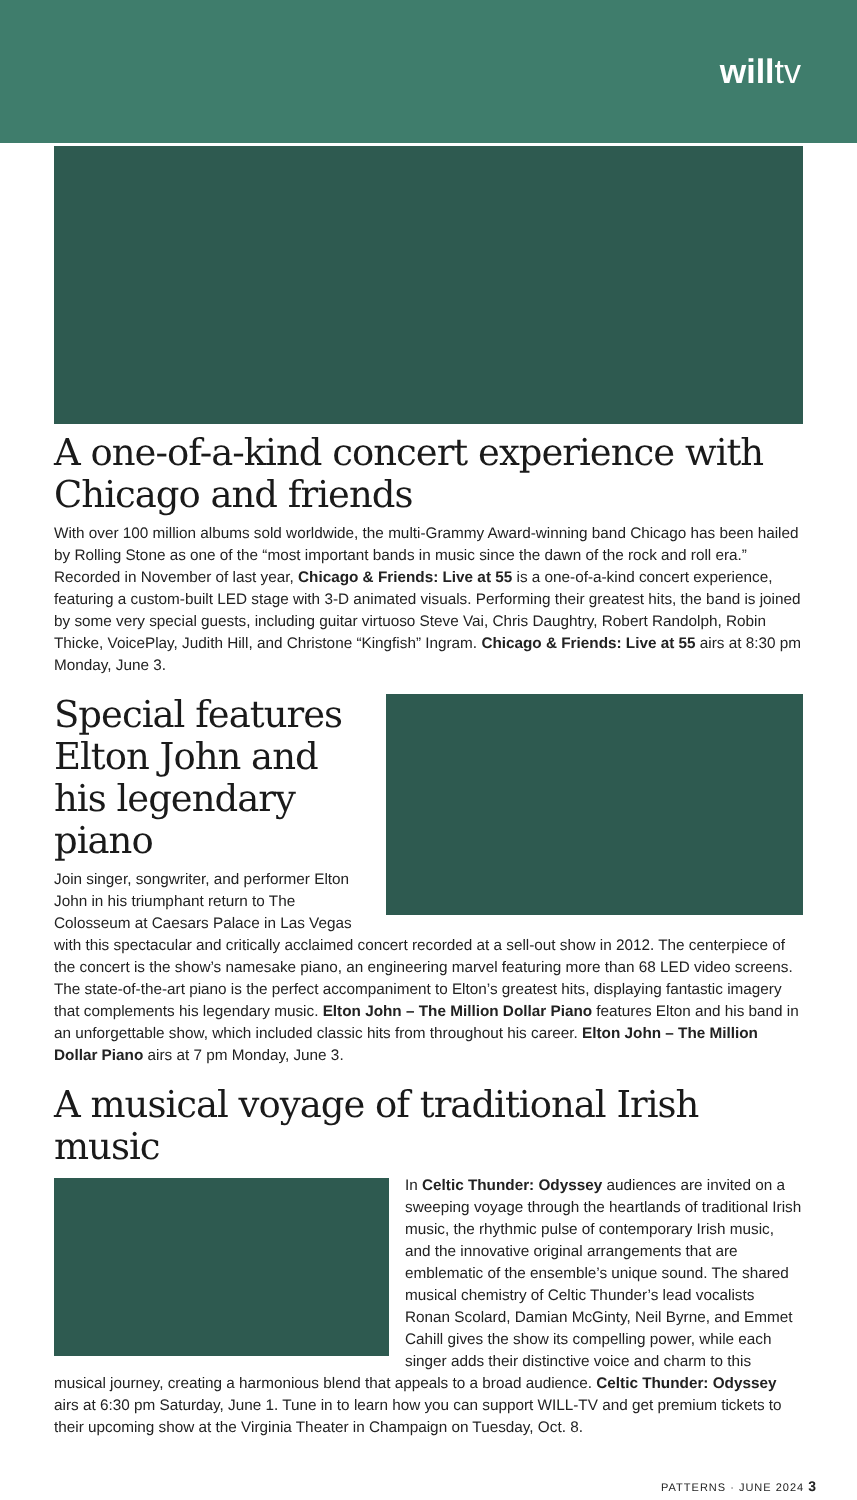willtv
A one-of-a-kind concert experience with Chicago and friends
With over 100 million albums sold worldwide, the multi-Grammy Award-winning band Chicago has been hailed by Rolling Stone as one of the “most important bands in music since the dawn of the rock and roll era.” Recorded in November of last year, Chicago & Friends: Live at 55 is a one-of-a-kind concert experience, featuring a custom-built LED stage with 3-D animated visuals. Performing their greatest hits, the band is joined by some very special guests, including guitar virtuoso Steve Vai, Chris Daughtry, Robert Randolph, Robin Thicke, VoicePlay, Judith Hill, and Christone “Kingfish” Ingram. Chicago & Friends: Live at 55 airs at 8:30 pm Monday, June 3.
Special features Elton John and his legendary piano
Join singer, songwriter, and performer Elton John in his triumphant return to The Colosseum at Caesars Palace in Las Vegas with this spectacular and critically acclaimed concert recorded at a sell-out show in 2012. The centerpiece of the concert is the show’s namesake piano, an engineering marvel featuring more than 68 LED video screens. The state-of-the-art piano is the perfect accompaniment to Elton’s greatest hits, displaying fantastic imagery that complements his legendary music. Elton John – The Million Dollar Piano features Elton and his band in an unforgettable show, which included classic hits from throughout his career. Elton John – The Million Dollar Piano airs at 7 pm Monday, June 3.
A musical voyage of traditional Irish music
In Celtic Thunder: Odyssey audiences are invited on a sweeping voyage through the heartlands of traditional Irish music, the rhythmic pulse of contemporary Irish music, and the innovative original arrangements that are emblematic of the ensemble’s unique sound. The shared musical chemistry of Celtic Thunder’s lead vocalists Ronan Scolard, Damian McGinty, Neil Byrne, and Emmet Cahill gives the show its compelling power, while each singer adds their distinctive voice and charm to this musical journey, creating a harmonious blend that appeals to a broad audience. Celtic Thunder: Odyssey airs at 6:30 pm Saturday, June 1. Tune in to learn how you can support WILL-TV and get premium tickets to their upcoming show at the Virginia Theater in Champaign on Tuesday, Oct. 8.
PATTERNS · JUNE 2024 3